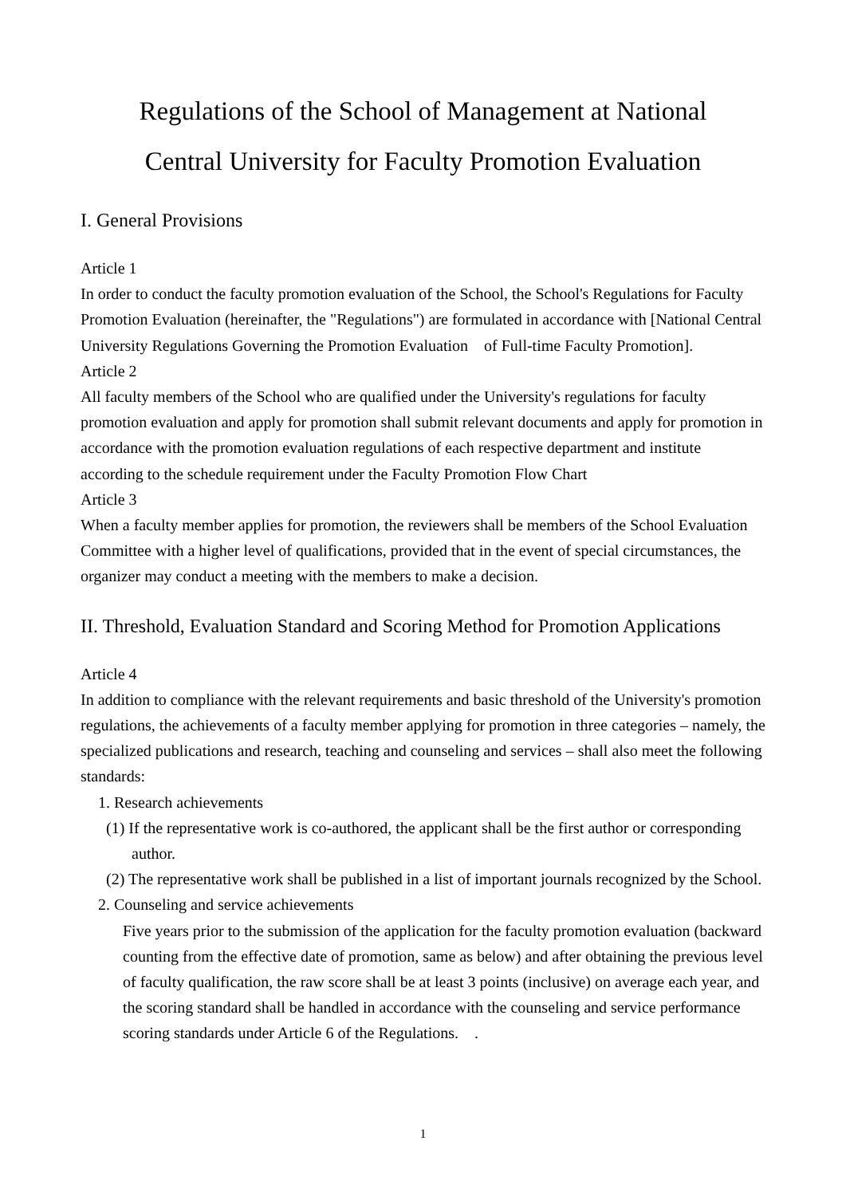Regulations of the School of Management at National
Central University for Faculty Promotion Evaluation
I. General Provisions
Article 1
In order to conduct the faculty promotion evaluation of the School, the School's Regulations for Faculty Promotion Evaluation (hereinafter, the "Regulations") are formulated in accordance with [National Central University Regulations Governing the Promotion Evaluation of Full-time Faculty Promotion].
Article 2
All faculty members of the School who are qualified under the University's regulations for faculty promotion evaluation and apply for promotion shall submit relevant documents and apply for promotion in accordance with the promotion evaluation regulations of each respective department and institute according to the schedule requirement under the Faculty Promotion Flow Chart
Article 3
When a faculty member applies for promotion, the reviewers shall be members of the School Evaluation Committee with a higher level of qualifications, provided that in the event of special circumstances, the organizer may conduct a meeting with the members to make a decision.
II. Threshold, Evaluation Standard and Scoring Method for Promotion Applications
Article 4
In addition to compliance with the relevant requirements and basic threshold of the University's promotion regulations, the achievements of a faculty member applying for promotion in three categories – namely, the specialized publications and research, teaching and counseling and services – shall also meet the following standards:
1. Research achievements
(1) If the representative work is co-authored, the applicant shall be the first author or corresponding author.
(2) The representative work shall be published in a list of important journals recognized by the School.
2. Counseling and service achievements
Five years prior to the submission of the application for the faculty promotion evaluation (backward counting from the effective date of promotion, same as below) and after obtaining the previous level of faculty qualification, the raw score shall be at least 3 points (inclusive) on average each year, and the scoring standard shall be handled in accordance with the counseling and service performance scoring standards under Article 6 of the Regulations. .
1